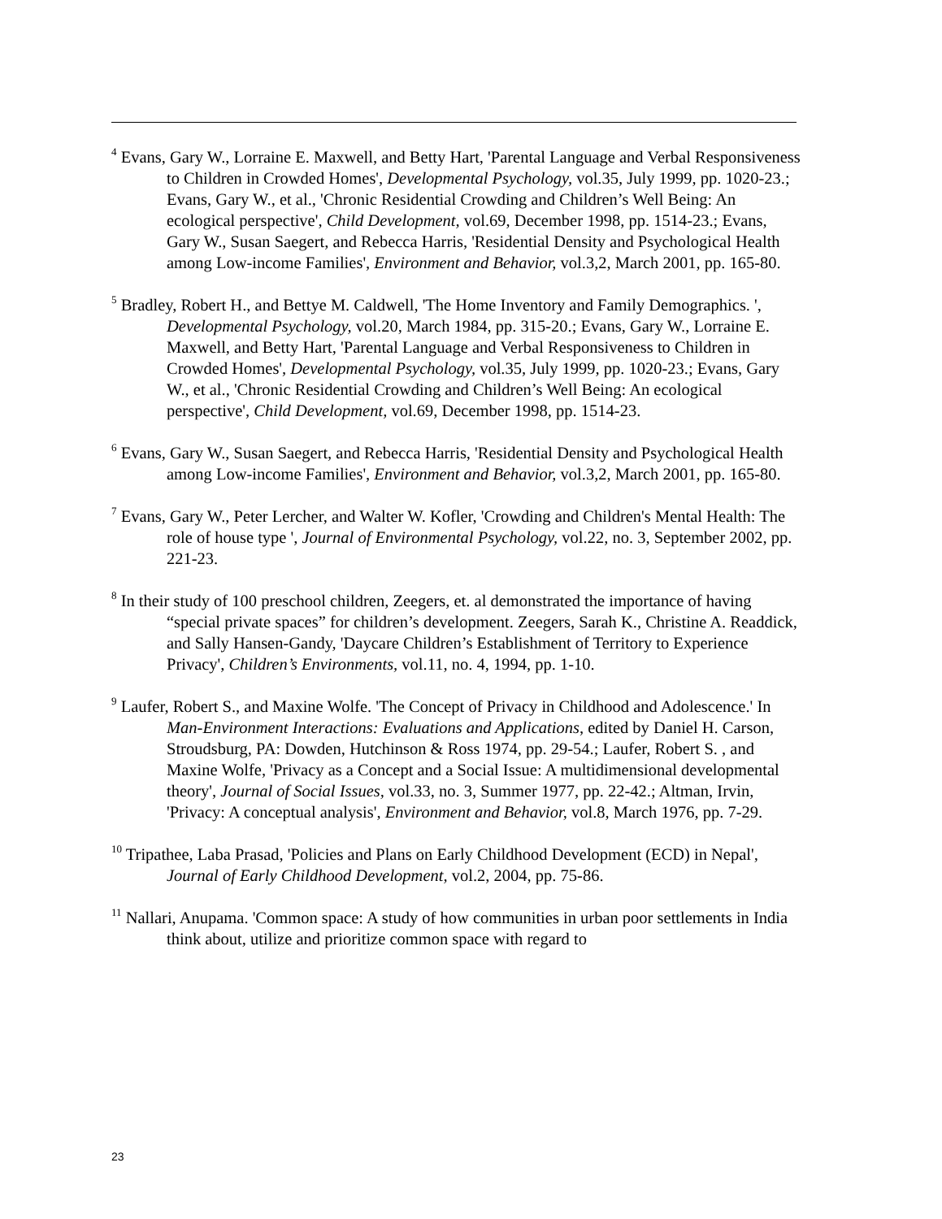<sup>4</sup> Evans, Gary W., Lorraine E. Maxwell, and Betty Hart, 'Parental Language and Verbal Responsiveness to Children in Crowded Homes', Developmental Psychology, vol.35, July 1999, pp. 1020-23.; Evans, Gary W., et al., 'Chronic Residential Crowding and Children’s Well Being: An ecological perspective', Child Development, vol.69, December 1998, pp. 1514-23.; Evans, Gary W., Susan Saegert, and Rebecca Harris, 'Residential Density and Psychological Health among Low-income Families', Environment and Behavior, vol.3,2, March 2001, pp. 165-80.
<sup>5</sup> Bradley, Robert H., and Bettye M. Caldwell, 'The Home Inventory and Family Demographics. ', Developmental Psychology, vol.20, March 1984, pp. 315-20.; Evans, Gary W., Lorraine E. Maxwell, and Betty Hart, 'Parental Language and Verbal Responsiveness to Children in Crowded Homes', Developmental Psychology, vol.35, July 1999, pp. 1020-23.; Evans, Gary W., et al., 'Chronic Residential Crowding and Children’s Well Being: An ecological perspective', Child Development, vol.69, December 1998, pp. 1514-23.
<sup>6</sup> Evans, Gary W., Susan Saegert, and Rebecca Harris, 'Residential Density and Psychological Health among Low-income Families', Environment and Behavior, vol.3,2, March 2001, pp. 165-80.
<sup>7</sup> Evans, Gary W., Peter Lercher, and Walter W. Kofler, 'Crowding and Children's Mental Health: The role of house type ', Journal of Environmental Psychology, vol.22, no. 3, September 2002, pp. 221-23.
<sup>8</sup> In their study of 100 preschool children, Zeegers, et. al demonstrated the importance of having “special private spaces” for children’s development. Zeegers, Sarah K., Christine A. Readdick, and Sally Hansen-Gandy, 'Daycare Children’s Establishment of Territory to Experience Privacy', Children’s Environments, vol.11, no. 4, 1994, pp. 1-10.
<sup>9</sup> Laufer, Robert S., and Maxine Wolfe. 'The Concept of Privacy in Childhood and Adolescence.' In Man-Environment Interactions: Evaluations and Applications, edited by Daniel H. Carson, Stroudsburg, PA: Dowden, Hutchinson & Ross 1974, pp. 29-54.; Laufer, Robert S. , and Maxine Wolfe, 'Privacy as a Concept and a Social Issue: A multidimensional developmental theory', Journal of Social Issues, vol.33, no. 3, Summer 1977, pp. 22-42.; Altman, Irvin, 'Privacy: A conceptual analysis', Environment and Behavior, vol.8, March 1976, pp. 7-29.
<sup>10</sup> Tripathee, Laba Prasad, 'Policies and Plans on Early Childhood Development (ECD) in Nepal', Journal of Early Childhood Development, vol.2, 2004, pp. 75-86.
<sup>11</sup> Nallari, Anupama. 'Common space: A study of how communities in urban poor settlements in India think about, utilize and prioritize common space with regard to
23